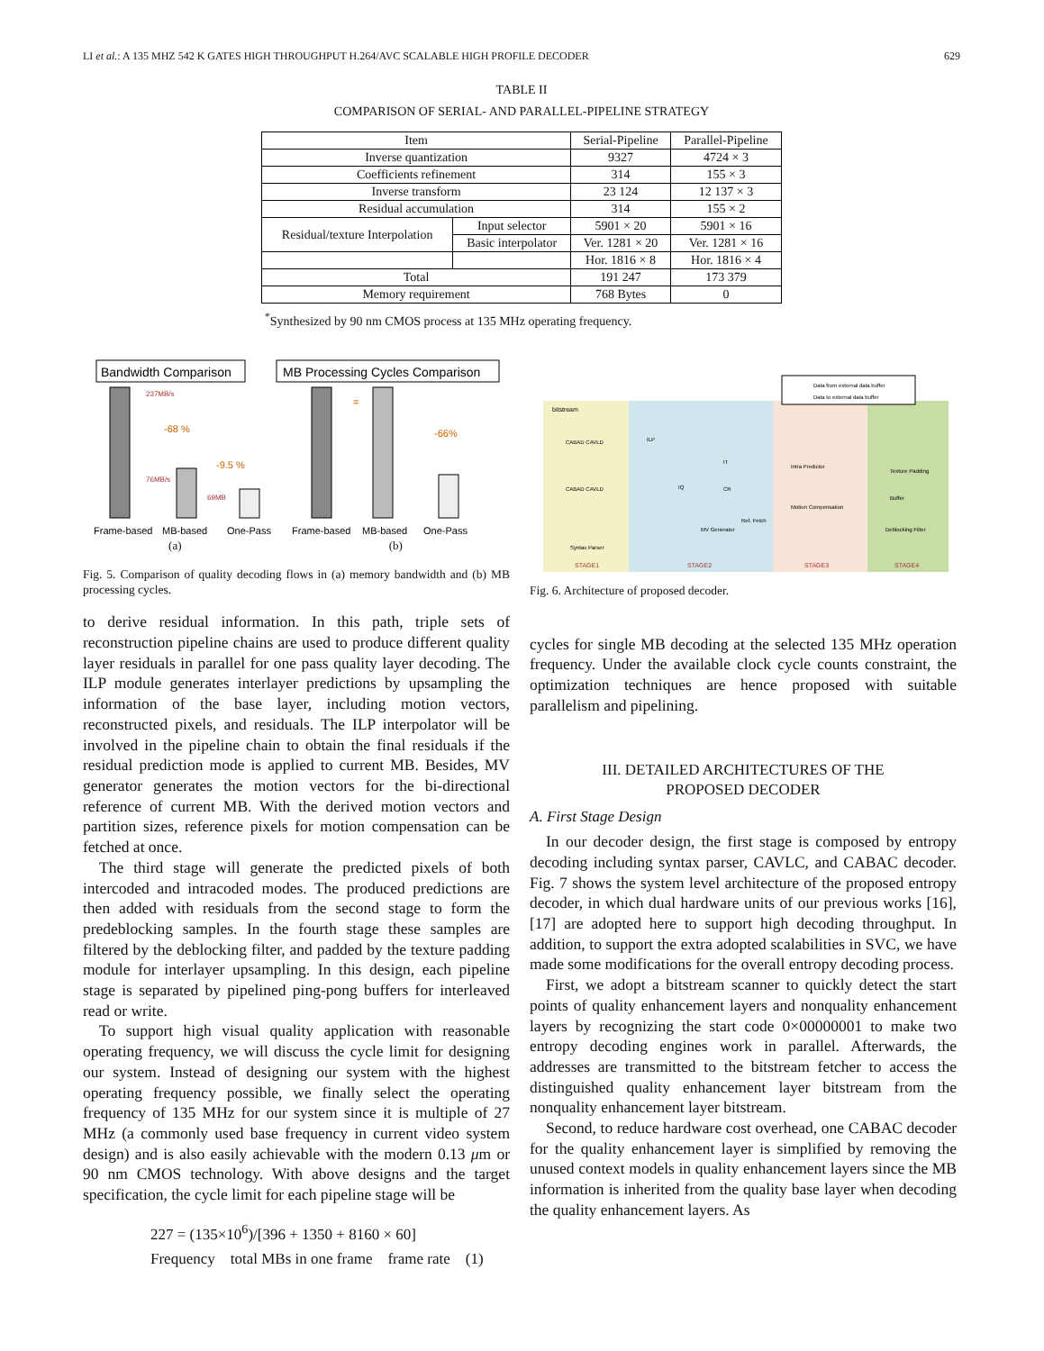LI et al.: A 135 MHZ 542 K GATES HIGH THROUGHPUT H.264/AVC SCALABLE HIGH PROFILE DECODER 629
TABLE II
COMPARISON OF SERIAL- AND PARALLEL-PIPELINE STRATEGY
| Item | | Serial-Pipeline | Parallel-Pipeline |
| Inverse quantization | | 9327 | 4724 × 3 |
| Coefficients refinement | | 314 | 155 × 3 |
| Inverse transform | | 23 124 | 12 137 × 3 |
| Residual accumulation | | 314 | 155 × 2 |
| Residual/texture Interpolation | Input selector | 5901 × 20 | 5901 × 16 |
| | Basic interpolator | Ver. 1281 × 20 | Ver. 1281 × 16 |
| | | Hor. 1816 × 8 | Hor. 1816 × 4 |
| Total | | 191 247 | 173 379 |
| Memory requirement | | 768 Bytes | 0 |
<sup>*</sup> Synthesized by 90 nm CMOS process at 135 MHz operating frequency.
Bandwidth Comparison
237MB/s
-68 %
-9.5 %
76MB/s
69MB
Frame-based
MB-based
One-Pass
MB Processing Cycles Comparison
=
-66%
Frame-based
MB-based
One-Pass
(a) (b)
Fig. 5. Comparison of quality decoding flows in (a) memory bandwidth and (b) MB processing cycles.
to derive residual information. In this path, triple sets of reconstruction pipeline chains are used to produce different quality layer residuals in parallel for one pass quality layer decoding. The ILP module generates interlayer predictions by upsampling the information of the base layer, including motion vectors, reconstructed pixels, and residuals. The ILP interpolator will be involved in the pipeline chain to obtain the final residuals if the residual prediction mode is applied to current MB. Besides, MV generator generates the motion vectors for the bi-directional reference of current MB. With the derived motion vectors and partition sizes, reference pixels for motion compensation can be fetched at once.
The third stage will generate the predicted pixels of both intercoded and intracoded modes. The produced predictions are then added with residuals from the second stage to form the predeblocking samples. In the fourth stage these samples are filtered by the deblocking filter, and padded by the texture padding module for interlayer upsampling. In this design, each pipeline stage is separated by pipelined ping-pong buffers for interleaved read or write.
To support high visual quality application with reasonable operating frequency, we will discuss the cycle limit for designing our system. Instead of designing our system with the highest operating frequency possible, we finally select the operating frequency of 135 MHz for our system since it is multiple of 27 MHz (a commonly used base frequency in current video system design) and is also easily achievable with the modern 0.13 μm or 90 nm CMOS technology. With above designs and the target specification, the cycle limit for each pipeline stage will be
227 = (135×10<sup>6</sup>)/[396 + 1350 + 8160 × 60]
Frequency total MBs in one frame frame rate (1)
Data from external data buffer
Data to external data buffer
bitstream
CABAD CAVLD
CABAD CAVLD
Syntax Parser
ILP
IQ
CR
IT
MV Generator
Ref. Fetch
Intra Predictor
Motion Compensation
Texture Padding
Buffer
Deblocking Filter
STAGE1
STAGE2
STAGE3
STAGE4
Fig. 6. Architecture of proposed decoder.
cycles for single MB decoding at the selected 135 MHz operation frequency. Under the available clock cycle counts constraint, the optimization techniques are hence proposed with suitable parallelism and pipelining.
III. DETAILED ARCHITECTURES OF THE
PROPOSED DECODER
A. First Stage Design
In our decoder design, the first stage is composed by entropy decoding including syntax parser, CAVLC, and CABAC decoder. Fig. 7 shows the system level architecture of the proposed entropy decoder, in which dual hardware units of our previous works [16], [17] are adopted here to support high decoding throughput. In addition, to support the extra adopted scalabilities in SVC, we have made some modifications for the overall entropy decoding process.
First, we adopt a bitstream scanner to quickly detect the start points of quality enhancement layers and nonquality enhancement layers by recognizing the start code 0×00000001 to make two entropy decoding engines work in parallel. Afterwards, the addresses are transmitted to the bitstream fetcher to access the distinguished quality enhancement layer bitstream from the nonquality enhancement layer bitstream.
Second, to reduce hardware cost overhead, one CABAC decoder for the quality enhancement layer is simplified by removing the unused context models in quality enhancement layers since the MB information is inherited from the quality base layer when decoding the quality enhancement layers. As